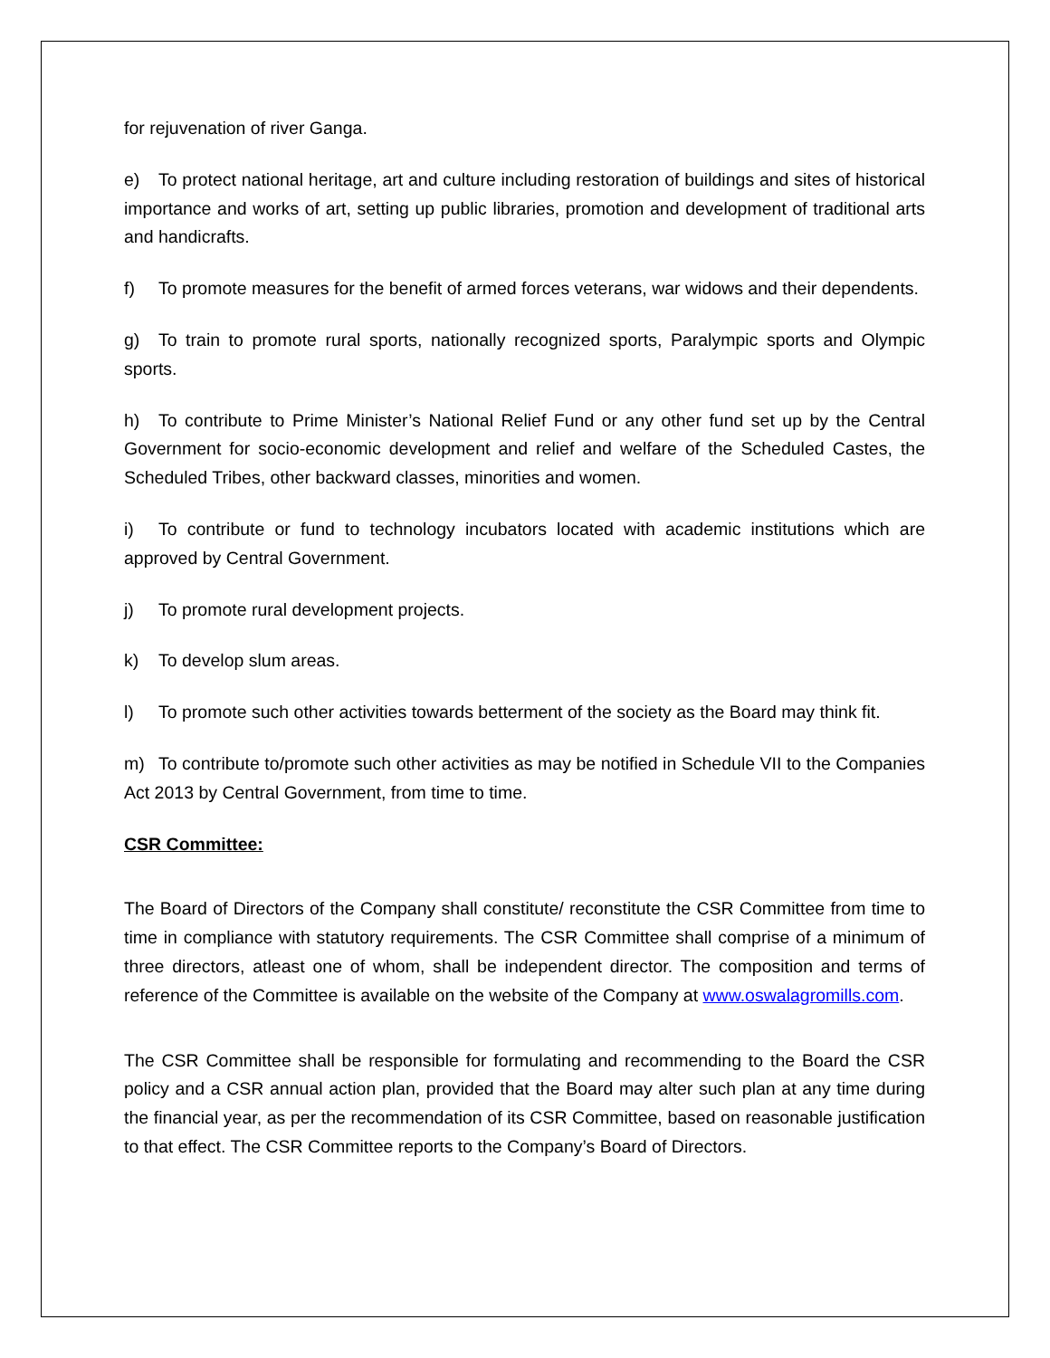for rejuvenation of river Ganga.
e) To protect national heritage, art and culture including restoration of buildings and sites of historical importance and works of art, setting up public libraries, promotion and development of traditional arts and handicrafts.
f) To promote measures for the benefit of armed forces veterans, war widows and their dependents.
g) To train to promote rural sports, nationally recognized sports, Paralympic sports and Olympic sports.
h) To contribute to Prime Minister’s National Relief Fund or any other fund set up by the Central Government for socio-economic development and relief and welfare of the Scheduled Castes, the Scheduled Tribes, other backward classes, minorities and women.
i) To contribute or fund to technology incubators located with academic institutions which are approved by Central Government.
j) To promote rural development projects.
k) To develop slum areas.
l) To promote such other activities towards betterment of the society as the Board may think fit.
m) To contribute to/promote such other activities as may be notified in Schedule VII to the Companies Act 2013 by Central Government, from time to time.
CSR Committee:
The Board of Directors of the Company shall constitute/ reconstitute the CSR Committee from time to time in compliance with statutory requirements. The CSR Committee shall comprise of a minimum of three directors, atleast one of whom, shall be independent director. The composition and terms of reference of the Committee is available on the website of the Company at www.oswalagromills.com.
The CSR Committee shall be responsible for formulating and recommending to the Board the CSR policy and a CSR annual action plan, provided that the Board may alter such plan at any time during the financial year, as per the recommendation of its CSR Committee, based on reasonable justification to that effect. The CSR Committee reports to the Company’s Board of Directors.